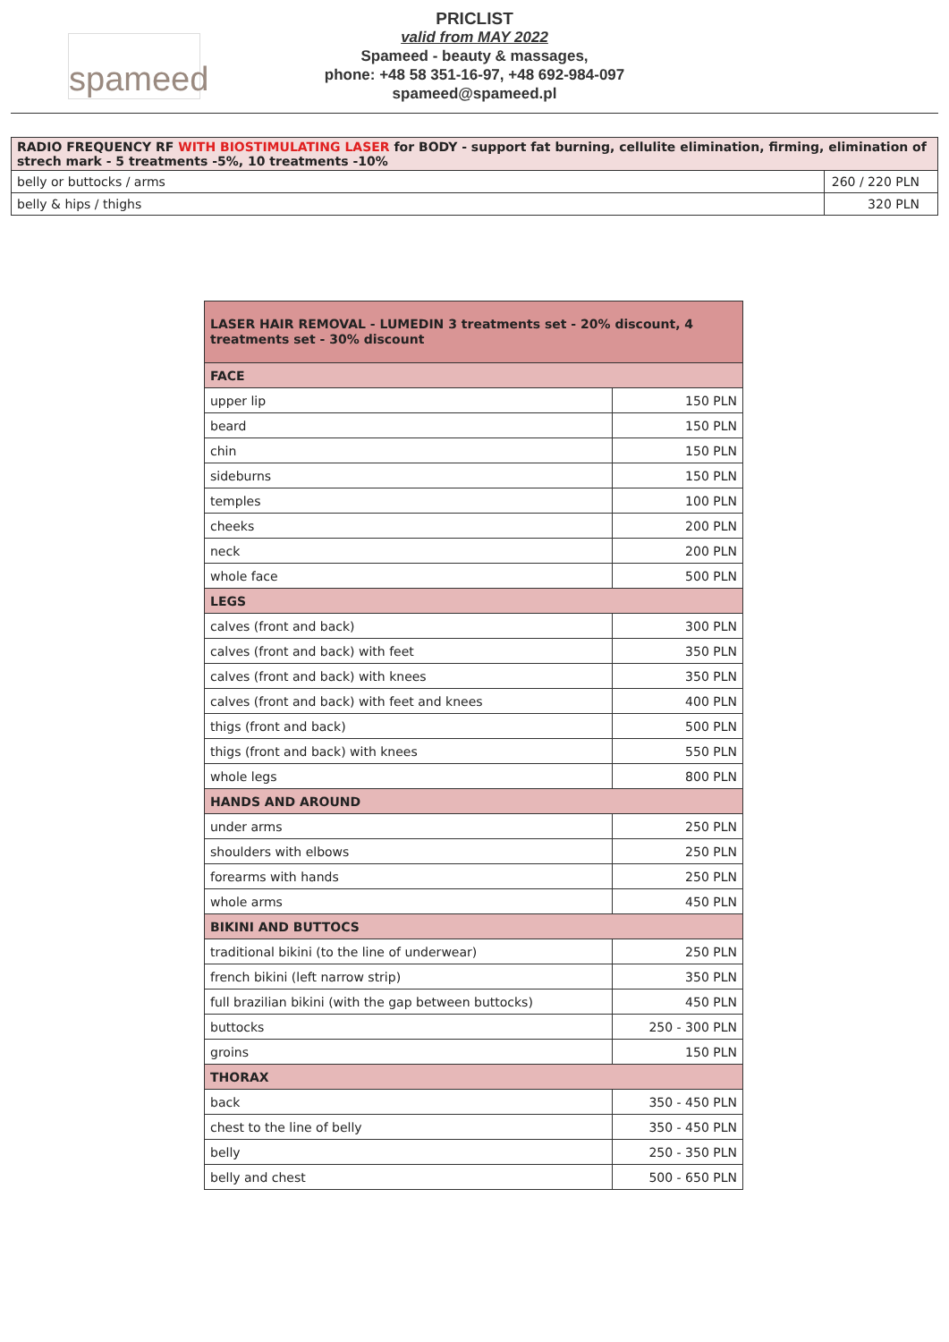spameed
PRICLIST
valid from MAY 2022
Spameed - beauty & massages,
phone: +48 58 351-16-97, +48 692-984-097
spameed@spameed.pl
| RADIO FREQUENCY RF WITH BIOSTIMULATING LASER for BODY - support fat burning, cellulite elimination, firming, elimination of strech mark - 5 treatments -5%, 10 treatments -10% | |
| belly or buttocks / arms | 260 / 220 PLN |
| belly & hips / thighs | 320 PLN |
| LASER HAIR REMOVAL - LUMEDIN 3 treatments set - 20% discount, 4 treatments set - 30% discount | |
| FACE | |
| upper lip | 150 PLN |
| beard | 150 PLN |
| chin | 150 PLN |
| sideburns | 150 PLN |
| temples | 100 PLN |
| cheeks | 200 PLN |
| neck | 200 PLN |
| whole face | 500 PLN |
| LEGS | |
| calves (front and back) | 300 PLN |
| calves (front and back) with feet | 350 PLN |
| calves (front and back) with knees | 350 PLN |
| calves (front and back) with feet and knees | 400 PLN |
| thigs (front and back) | 500 PLN |
| thigs (front and back) with knees | 550 PLN |
| whole legs | 800 PLN |
| HANDS AND AROUND | |
| under arms | 250 PLN |
| shoulders with elbows | 250 PLN |
| forearms with hands | 250 PLN |
| whole arms | 450 PLN |
| BIKINI AND BUTTOCS | |
| traditional bikini (to the line of underwear) | 250 PLN |
| french bikini (left narrow strip) | 350 PLN |
| full brazilian bikini (with the gap between buttocks) | 450 PLN |
| buttocks | 250 - 300 PLN |
| groins | 150 PLN |
| THORAX | |
| back | 350 - 450 PLN |
| chest to the line of belly | 350 - 450 PLN |
| belly | 250 - 350 PLN |
| belly and chest | 500 - 650 PLN |